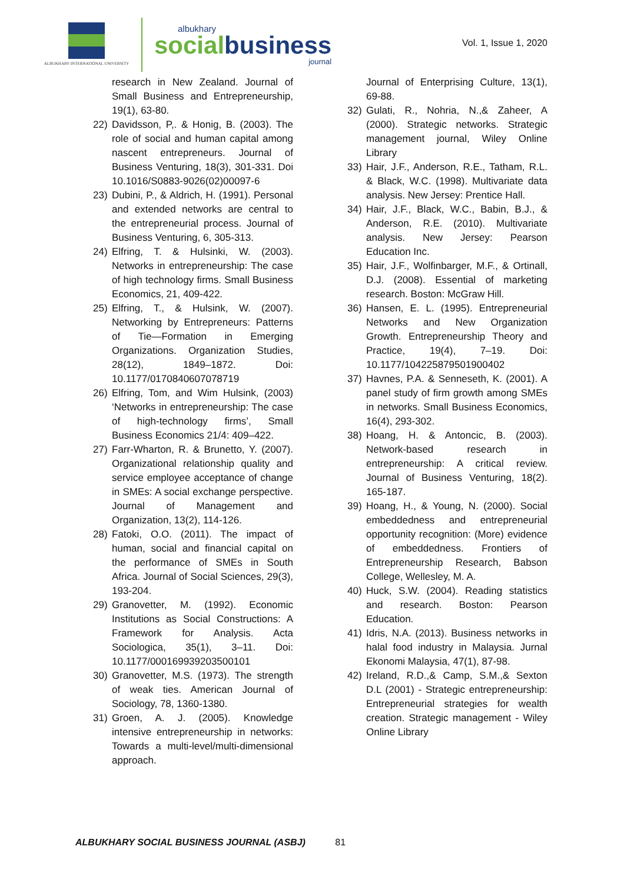ALBUKHARY INTERNATIONAL UNIVERSITY
albukhary
socialbusiness
journal
Vol. 1, Issue 1, 2020
research in New Zealand. Journal of Small Business and Entrepreneurship, 19(1), 63-80.
22) Davidsson, P,. & Honig, B. (2003). The role of social and human capital among nascent entrepreneurs. Journal of Business Venturing, 18(3), 301-331. Doi 10.1016/S0883-9026(02)00097-6
23) Dubini, P., & Aldrich, H. (1991). Personal and extended networks are central to the entrepreneurial process. Journal of Business Venturing, 6, 305-313.
24) Elfring, T. & Hulsinki, W. (2003). Networks in entrepreneurship: The case of high technology firms. Small Business Economics, 21, 409-422.
25) Elfring, T., & Hulsink, W. (2007). Networking by Entrepreneurs: Patterns of Tie—Formation in Emerging Organizations. Organization Studies, 28(12), 1849–1872. Doi: 10.1177/0170840607078719
26) Elfring, Tom, and Wim Hulsink, (2003) ‘Networks in entrepreneurship: The case of high-technology firms’, Small Business Economics 21/4: 409–422.
27) Farr-Wharton, R. & Brunetto, Y. (2007). Organizational relationship quality and service employee acceptance of change in SMEs: A social exchange perspective. Journal of Management and Organization, 13(2), 114-126.
28) Fatoki, O.O. (2011). The impact of human, social and financial capital on the performance of SMEs in South Africa. Journal of Social Sciences, 29(3), 193-204.
29) Granovetter, M. (1992). Economic Institutions as Social Constructions: A Framework for Analysis. Acta Sociologica, 35(1), 3–11. Doi: 10.1177/000169939203500101
30) Granovetter, M.S. (1973). The strength of weak ties. American Journal of Sociology, 78, 1360-1380.
31) Groen, A. J. (2005). Knowledge intensive entrepreneurship in networks: Towards a multi-level/multi-dimensional approach.
Journal of Enterprising Culture, 13(1), 69-88.
32) Gulati, R., Nohria, N.,& Zaheer, A (2000). Strategic networks. Strategic management journal, Wiley Online Library
33) Hair, J.F., Anderson, R.E., Tatham, R.L. & Black, W.C. (1998). Multivariate data analysis. New Jersey: Prentice Hall.
34) Hair, J.F., Black, W.C., Babin, B.J., & Anderson, R.E. (2010). Multivariate analysis. New Jersey: Pearson Education Inc.
35) Hair, J.F., Wolfinbarger, M.F., & Ortinall, D.J. (2008). Essential of marketing research. Boston: McGraw Hill.
36) Hansen, E. L. (1995). Entrepreneurial Networks and New Organization Growth. Entrepreneurship Theory and Practice, 19(4), 7–19. Doi: 10.1177/104225879501900402
37) Havnes, P.A. & Senneseth, K. (2001). A panel study of firm growth among SMEs in networks. Small Business Economics, 16(4), 293-302.
38) Hoang, H. & Antoncic, B. (2003). Network-based research in entrepreneurship: A critical review. Journal of Business Venturing, 18(2). 165-187.
39) Hoang, H., & Young, N. (2000). Social embeddedness and entrepreneurial opportunity recognition: (More) evidence of embeddedness. Frontiers of Entrepreneurship Research, Babson College, Wellesley, M. A.
40) Huck, S.W. (2004). Reading statistics and research. Boston: Pearson Education.
41) Idris, N.A. (2013). Business networks in halal food industry in Malaysia. Jurnal Ekonomi Malaysia, 47(1), 87-98.
42) Ireland, R.D.,& Camp, S.M.,& Sexton D.L (2001) - Strategic entrepreneurship: Entrepreneurial strategies for wealth creation. Strategic management - Wiley Online Library
ALBUKHARY SOCIAL BUSINESS JOURNAL (ASBJ) 81